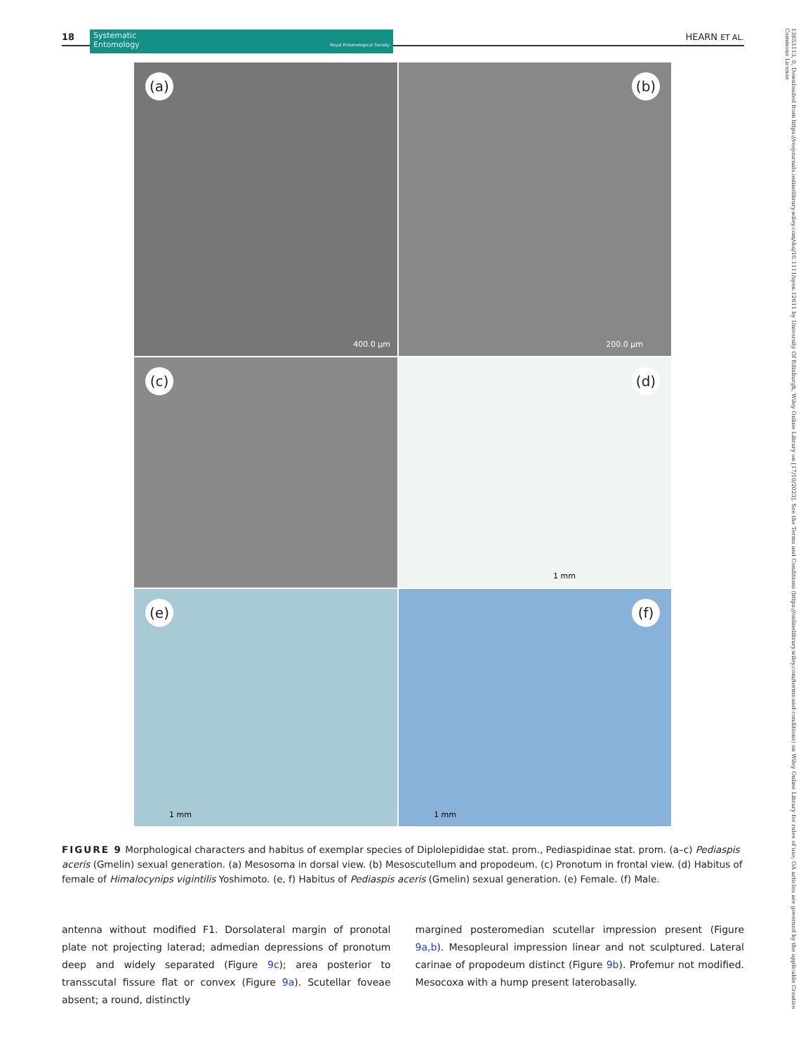18
Systematic
Entomology Royal Entomological Society
HEARN ET AL.
(a)
400.0 µm
(b)
200.0 µm
(c)
(d)
1 mm
(e)
1 mm
(f)
1 mm
FIGURE 9 Morphological characters and habitus of exemplar species of Diplolepididae stat. prom., Pediaspidinae stat. prom. (a–c) Pediaspis aceris (Gmelin) sexual generation. (a) Mesosoma in dorsal view. (b) Mesoscutellum and propodeum. (c) Pronotum in frontal view. (d) Habitus of female of Himalocynips vigintilis Yoshimoto. (e, f) Habitus of Pediaspis aceris (Gmelin) sexual generation. (e) Female. (f) Male.
antenna without modified F1. Dorsolateral margin of pronotal plate not projecting laterad; admedian depressions of pronotum deep and widely separated (Figure 9c); area posterior to transscutal fissure flat or convex (Figure 9a). Scutellar foveae absent; a round, distinctly
margined posteromedian scutellar impression present (Figure 9a,b). Mesopleural impression linear and not sculptured. Lateral carinae of propodeum distinct (Figure 9b). Profemur not modified. Mesocoxa with a hump present laterobasally.
13653113, 0, Downloaded from https://resjournals.onlinelibrary.wiley.com/doi/10.1111/syen.12611 by University Of Edinburgh, Wiley Online Library on [17/10/2023]. See the Terms and Conditions (https://onlinelibrary.wiley.com/terms-and-conditions) on Wiley Online Library for rules of use; OA articles are governed by the applicable Creative Commons License